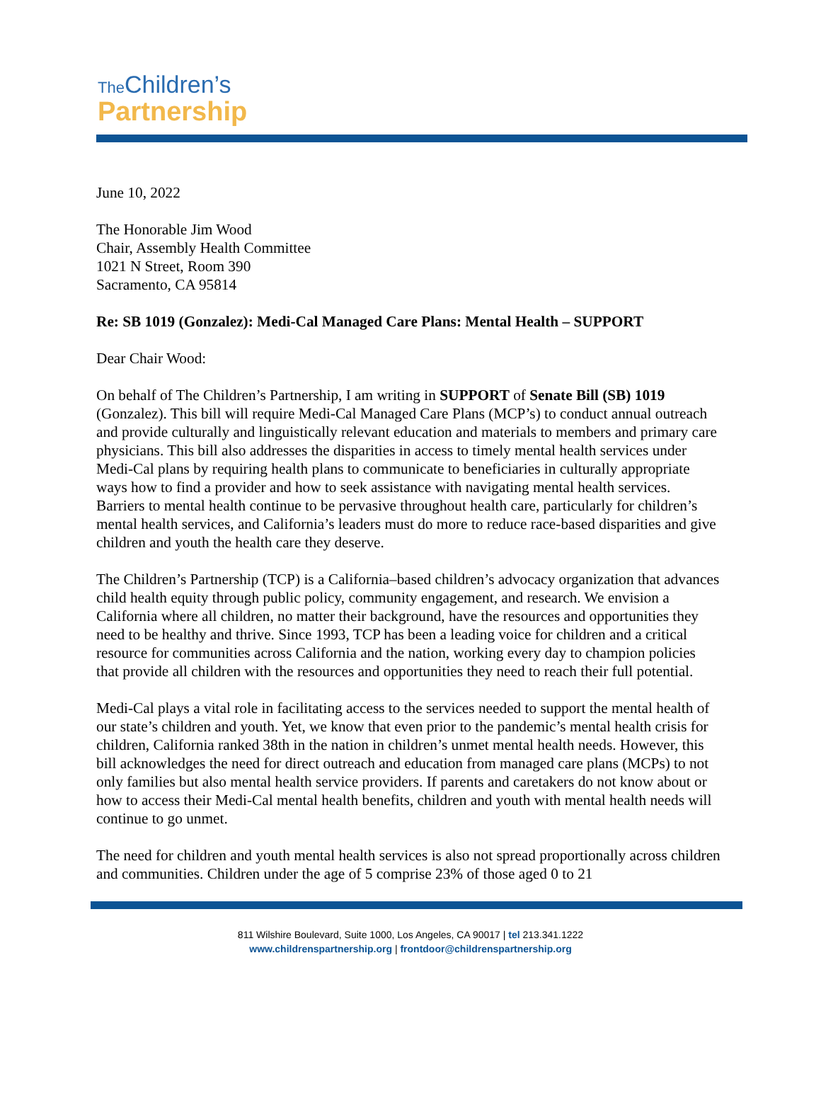The Children’s
Partnership
June 10, 2022
The Honorable Jim Wood
Chair, Assembly Health Committee
1021 N Street, Room 390
Sacramento, CA 95814
Re: SB 1019 (Gonzalez): Medi-Cal Managed Care Plans: Mental Health – SUPPORT
Dear Chair Wood:
On behalf of The Children’s Partnership, I am writing in SUPPORT of Senate Bill (SB) 1019 (Gonzalez). This bill will require Medi-Cal Managed Care Plans (MCP’s) to conduct annual outreach and provide culturally and linguistically relevant education and materials to members and primary care physicians. This bill also addresses the disparities in access to timely mental health services under Medi-Cal plans by requiring health plans to communicate to beneficiaries in culturally appropriate ways how to find a provider and how to seek assistance with navigating mental health services. Barriers to mental health continue to be pervasive throughout health care, particularly for children’s mental health services, and California’s leaders must do more to reduce race-based disparities and give children and youth the health care they deserve.
The Children’s Partnership (TCP) is a California–based children’s advocacy organization that advances child health equity through public policy, community engagement, and research. We envision a California where all children, no matter their background, have the resources and opportunities they need to be healthy and thrive. Since 1993, TCP has been a leading voice for children and a critical resource for communities across California and the nation, working every day to champion policies that provide all children with the resources and opportunities they need to reach their full potential.
Medi-Cal plays a vital role in facilitating access to the services needed to support the mental health of our state’s children and youth. Yet, we know that even prior to the pandemic’s mental health crisis for children, California ranked 38th in the nation in children’s unmet mental health needs. However, this bill acknowledges the need for direct outreach and education from managed care plans (MCPs) to not only families but also mental health service providers. If parents and caretakers do not know about or how to access their Medi-Cal mental health benefits, children and youth with mental health needs will continue to go unmet.
The need for children and youth mental health services is also not spread proportionally across children and communities. Children under the age of 5 comprise 23% of those aged 0 to 21
811 Wilshire Boulevard, Suite 1000, Los Angeles, CA 90017 | tel 213.341.1222
www.childrenspartnership.org | frontdoor@childrenspartnership.org